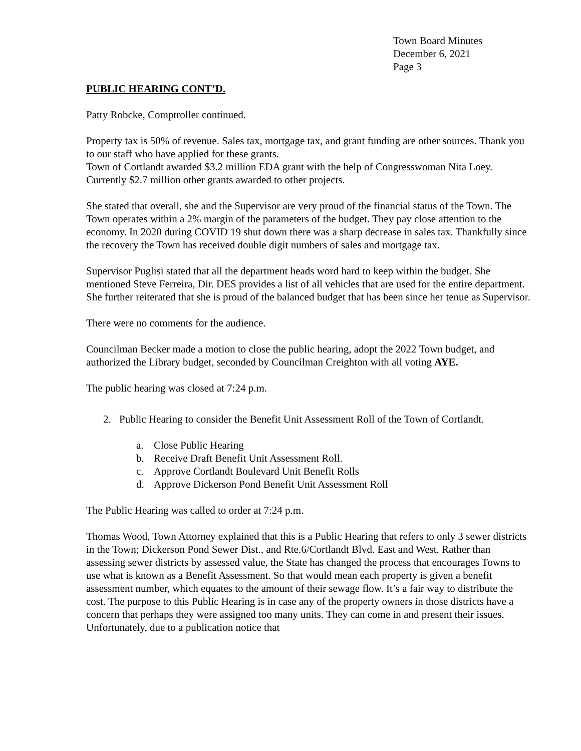Town Board Minutes
December 6, 2021
Page 3
PUBLIC HEARING CONT’D.
Patty Robcke, Comptroller continued.
Property tax is 50% of revenue. Sales tax, mortgage tax, and grant funding are other sources. Thank you to our staff who have applied for these grants.
Town of Cortlandt awarded $3.2 million EDA grant with the help of Congresswoman Nita Loey. Currently $2.7 million other grants awarded to other projects.
She stated that overall, she and the Supervisor are very proud of the financial status of the Town. The Town operates within a 2% margin of the parameters of the budget. They pay close attention to the economy. In 2020 during COVID 19 shut down there was a sharp decrease in sales tax. Thankfully since the recovery the Town has received double digit numbers of sales and mortgage tax.
Supervisor Puglisi stated that all the department heads word hard to keep within the budget. She mentioned Steve Ferreira, Dir. DES provides a list of all vehicles that are used for the entire department. She further reiterated that she is proud of the balanced budget that has been since her tenue as Supervisor.
There were no comments for the audience.
Councilman Becker made a motion to close the public hearing, adopt the 2022 Town budget, and authorized the Library budget, seconded by Councilman Creighton with all voting AYE.
The public hearing was closed at 7:24 p.m.
2. Public Hearing to consider the Benefit Unit Assessment Roll of the Town of Cortlandt.
a. Close Public Hearing
b. Receive Draft Benefit Unit Assessment Roll.
c. Approve Cortlandt Boulevard Unit Benefit Rolls
d. Approve Dickerson Pond Benefit Unit Assessment Roll
The Public Hearing was called to order at 7:24 p.m.
Thomas Wood, Town Attorney explained that this is a Public Hearing that refers to only 3 sewer districts in the Town; Dickerson Pond Sewer Dist., and Rte.6/Cortlandt Blvd. East and West. Rather than assessing sewer districts by assessed value, the State has changed the process that encourages Towns to use what is known as a Benefit Assessment. So that would mean each property is given a benefit assessment number, which equates to the amount of their sewage flow. It’s a fair way to distribute the cost. The purpose to this Public Hearing is in case any of the property owners in those districts have a concern that perhaps they were assigned too many units. They can come in and present their issues. Unfortunately, due to a publication notice that